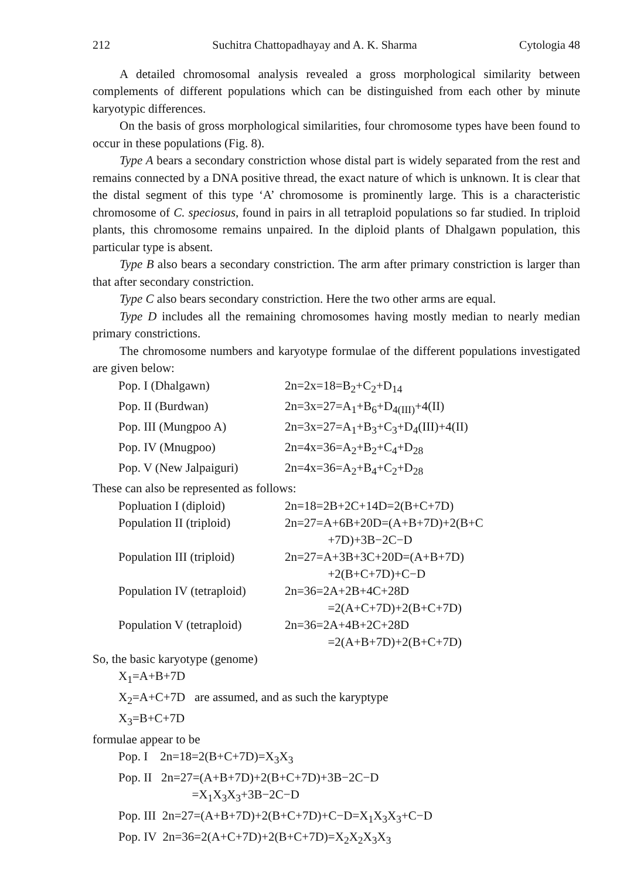212 Suchitra Chattopadhayay and A. K. Sharma Cytologia 48
A detailed chromosomal analysis revealed a gross morphological similarity between complements of different populations which can be distinguished from each other by minute karyotypic differences.
On the basis of gross morphological similarities, four chromosome types have been found to occur in these populations (Fig. 8).
Type A bears a secondary constriction whose distal part is widely separated from the rest and remains connected by a DNA positive thread, the exact nature of which is unknown. It is clear that the distal segment of this type ‘A’ chromosome is prominently large. This is a characteristic chromosome of C. speciosus, found in pairs in all tetraploid populations so far studied. In triploid plants, this chromosome remains unpaired. In the diploid plants of Dhalgawn population, this particular type is absent.
Type B also bears a secondary constriction. The arm after primary constriction is larger than that after secondary constriction.
Type C also bears secondary constriction. Here the two other arms are equal.
Type D includes all the remaining chromosomes having mostly median to nearly median primary constrictions.
The chromosome numbers and karyotype formulae of the different populations investigated are given below:
| Pop. I (Dhalgawn) | 2n=2x=18=B<sub>2</sub>+C<sub>2</sub>+D<sub>14</sub> |
| Pop. II (Burdwan) | 2n=3x=27=A<sub>1</sub>+B<sub>6</sub>+D<sub>4(III)</sub>+4(II) |
| Pop. III (Mungpoo A) | 2n=3x=27=A<sub>1</sub>+B<sub>3</sub>+C<sub>3</sub>+D<sub>4</sub>(III)+4(II) |
| Pop. IV (Mnugpoo) | 2n=4x=36=A<sub>2</sub>+B<sub>2</sub>+C<sub>4</sub>+D<sub>28</sub> |
| Pop. V (New Jalpaiguri) | 2n=4x=36=A<sub>2</sub>+B<sub>4</sub>+C<sub>2</sub>+D<sub>28</sub> |
These can also be represented as follows:
| Popluation I (diploid) | 2n=18=2B+2C+14D=2(B+C+7D) |
| Population II (triploid) | 2n=27=A+6B+20D=(A+B+7D)+2(B+C +7D)+3B−2C−D |
| Population III (triploid) | 2n=27=A+3B+3C+20D=(A+B+7D) +2(B+C+7D)+C−D |
| Population IV (tetraploid) | 2n=36=2A+2B+4C+28D =2(A+C+7D)+2(B+C+7D) |
| Population V (tetraploid) | 2n=36=2A+4B+2C+28D =2(A+B+7D)+2(B+C+7D) |
So, the basic karyotype (genome)
X<sub>1</sub>=A+B+7D
X<sub>2</sub>=A+C+7D are assumed, and as such the karyptype
X<sub>3</sub>=B+C+7D
formulae appear to be
Pop. I 2n=18=2(B+C+7D)=X<sub>3</sub>X<sub>3</sub>
Pop. II 2n=27=(A+B+7D)+2(B+C+7D)+3B−2C−D
    =X<sub>1</sub>X<sub>3</sub>X<sub>3</sub>+3B−2C−D
Pop. III 2n=27=(A+B+7D)+2(B+C+7D)+C−D=X<sub>1</sub>X<sub>3</sub>X<sub>3</sub>+C−D
Pop. IV 2n=36=2(A+C+7D)+2(B+C+7D)=X<sub>2</sub>X<sub>2</sub>X<sub>3</sub>X<sub>3</sub>